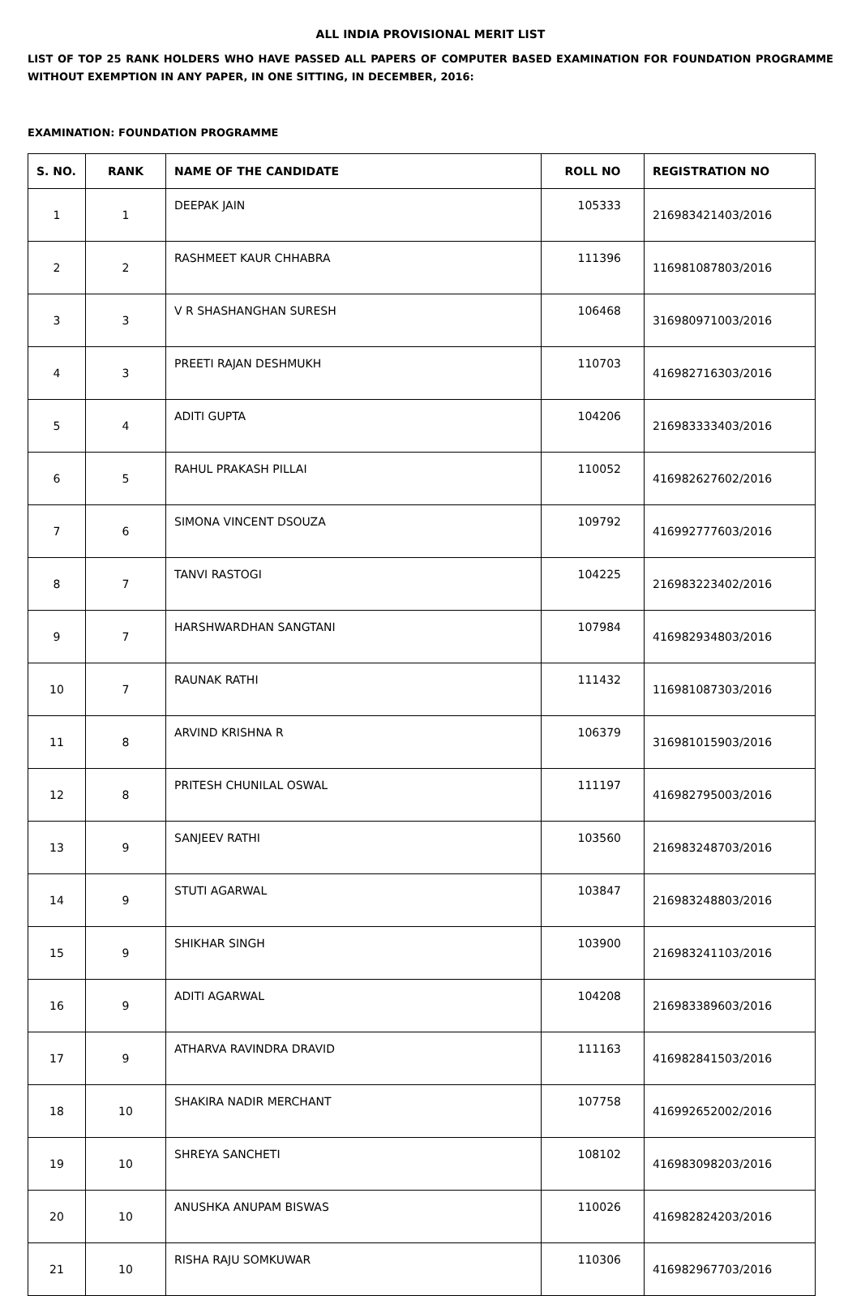ALL INDIA PROVISIONAL MERIT LIST
LIST OF TOP 25 RANK HOLDERS WHO HAVE PASSED ALL PAPERS OF COMPUTER BASED EXAMINATION FOR FOUNDATION PROGRAMME WITHOUT EXEMPTION IN ANY PAPER, IN ONE SITTING, IN DECEMBER, 2016:
EXAMINATION: FOUNDATION PROGRAMME
| S. NO. | RANK | NAME OF THE CANDIDATE | ROLL NO | REGISTRATION NO |
| --- | --- | --- | --- | --- |
| 1 | 1 | DEEPAK JAIN | 105333 | 216983421403/2016 |
| 2 | 2 | RASHMEET KAUR CHHABRA | 111396 | 116981087803/2016 |
| 3 | 3 | V R SHASHANGHAN SURESH | 106468 | 316980971003/2016 |
| 4 | 3 | PREETI RAJAN DESHMUKH | 110703 | 416982716303/2016 |
| 5 | 4 | ADITI GUPTA | 104206 | 216983333403/2016 |
| 6 | 5 | RAHUL PRAKASH PILLAI | 110052 | 416982627602/2016 |
| 7 | 6 | SIMONA VINCENT DSOUZA | 109792 | 416992777603/2016 |
| 8 | 7 | TANVI RASTOGI | 104225 | 216983223402/2016 |
| 9 | 7 | HARSHWARDHAN SANGTANI | 107984 | 416982934803/2016 |
| 10 | 7 | RAUNAK RATHI | 111432 | 116981087303/2016 |
| 11 | 8 | ARVIND KRISHNA R | 106379 | 316981015903/2016 |
| 12 | 8 | PRITESH CHUNILAL OSWAL | 111197 | 416982795003/2016 |
| 13 | 9 | SANJEEV RATHI | 103560 | 216983248703/2016 |
| 14 | 9 | STUTI AGARWAL | 103847 | 216983248803/2016 |
| 15 | 9 | SHIKHAR SINGH | 103900 | 216983241103/2016 |
| 16 | 9 | ADITI AGARWAL | 104208 | 216983389603/2016 |
| 17 | 9 | ATHARVA RAVINDRA DRAVID | 111163 | 416982841503/2016 |
| 18 | 10 | SHAKIRA NADIR MERCHANT | 107758 | 416992652002/2016 |
| 19 | 10 | SHREYA SANCHETI | 108102 | 416983098203/2016 |
| 20 | 10 | ANUSHKA ANUPAM BISWAS | 110026 | 416982824203/2016 |
| 21 | 10 | RISHA RAJU SOMKUWAR | 110306 | 416982967703/2016 |